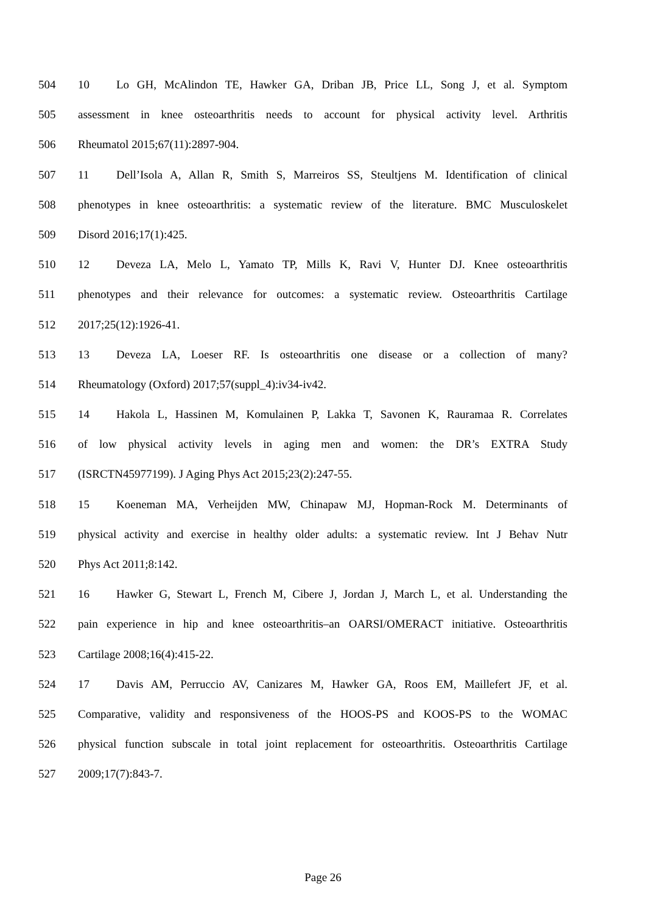504 10 Lo GH, McAlindon TE, Hawker GA, Driban JB, Price LL, Song J, et al. Symptom
505 assessment in knee osteoarthritis needs to account for physical activity level. Arthritis
506 Rheumatol 2015;67(11):2897-904.
507 11 Dell’Isola A, Allan R, Smith S, Marreiros SS, Steultjens M. Identification of clinical
508 phenotypes in knee osteoarthritis: a systematic review of the literature. BMC Musculoskelet
509 Disord 2016;17(1):425.
510 12 Deveza LA, Melo L, Yamato TP, Mills K, Ravi V, Hunter DJ. Knee osteoarthritis
511 phenotypes and their relevance for outcomes: a systematic review. Osteoarthritis Cartilage
512 2017;25(12):1926-41.
513 13 Deveza LA, Loeser RF. Is osteoarthritis one disease or a collection of many?
514 Rheumatology (Oxford) 2017;57(suppl_4):iv34-iv42.
515 14 Hakola L, Hassinen M, Komulainen P, Lakka T, Savonen K, Rauramaa R. Correlates
516 of low physical activity levels in aging men and women: the DR’s EXTRA Study
517 (ISRCTN45977199). J Aging Phys Act 2015;23(2):247-55.
518 15 Koeneman MA, Verheijden MW, Chinapaw MJ, Hopman-Rock M. Determinants of
519 physical activity and exercise in healthy older adults: a systematic review. Int J Behav Nutr
520 Phys Act 2011;8:142.
521 16 Hawker G, Stewart L, French M, Cibere J, Jordan J, March L, et al. Understanding the
522 pain experience in hip and knee osteoarthritis–an OARSI/OMERACT initiative. Osteoarthritis
523 Cartilage 2008;16(4):415-22.
524 17 Davis AM, Perruccio AV, Canizares M, Hawker GA, Roos EM, Maillefert JF, et al.
525 Comparative, validity and responsiveness of the HOOS-PS and KOOS-PS to the WOMAC
526 physical function subscale in total joint replacement for osteoarthritis. Osteoarthritis Cartilage
527 2009;17(7):843-7.
Page 26